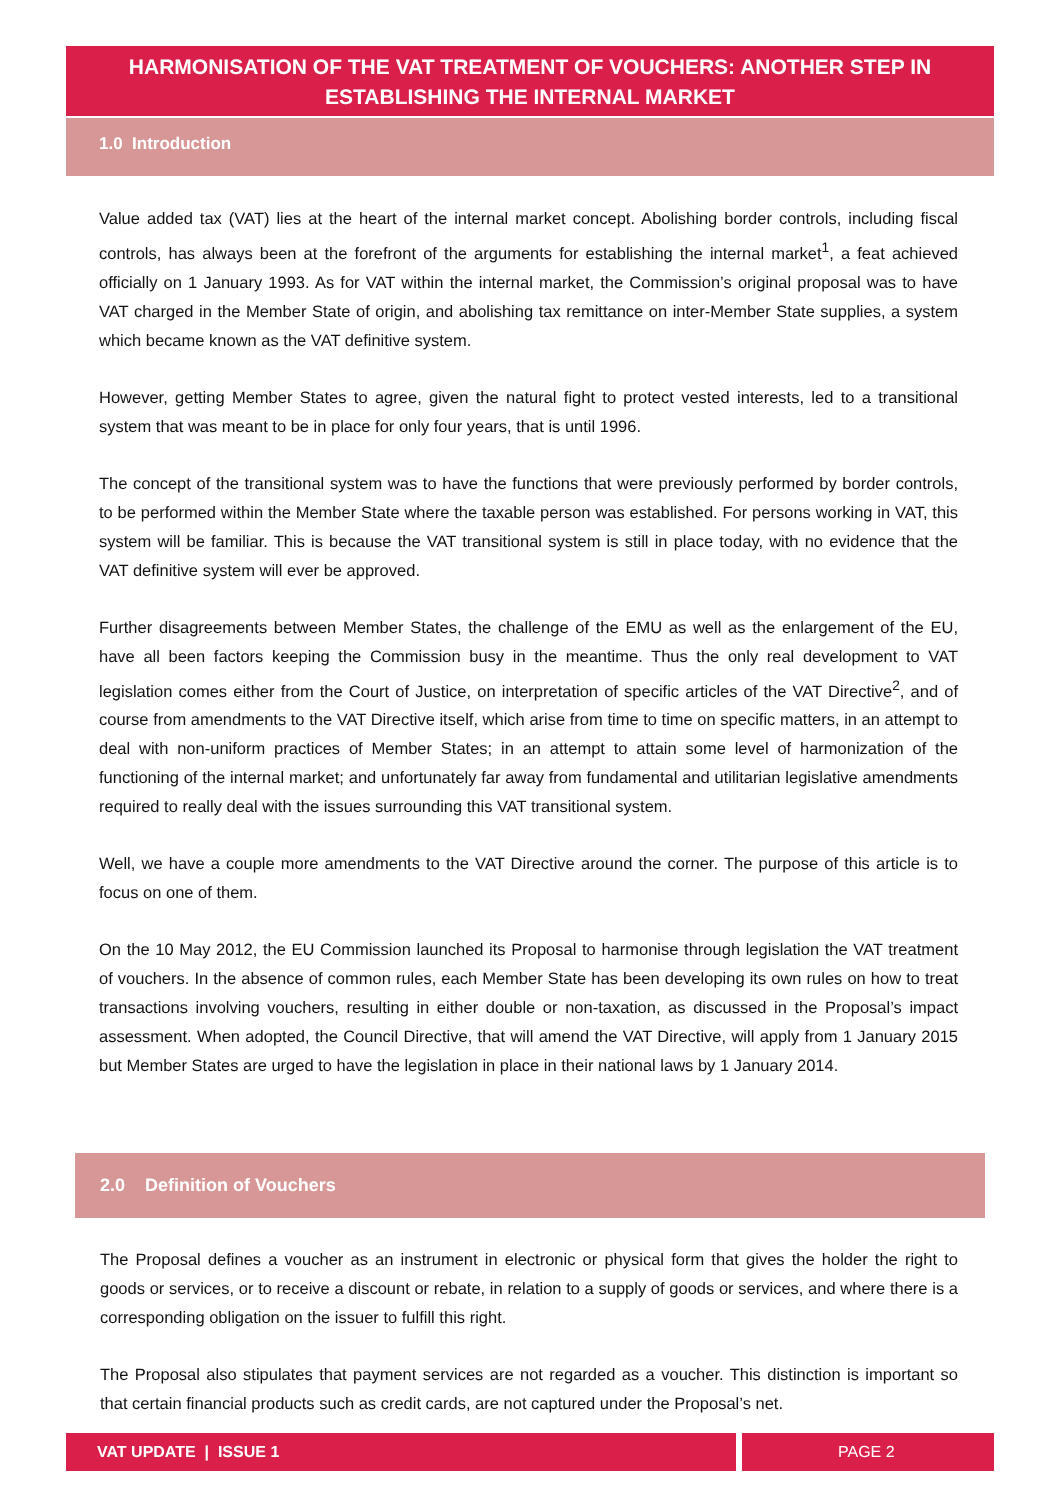HARMONISATION OF THE VAT TREATMENT OF VOUCHERS: ANOTHER STEP IN ESTABLISHING THE INTERNAL MARKET
1.0 Introduction
Value added tax (VAT) lies at the heart of the internal market concept. Abolishing border controls, including fiscal controls, has always been at the forefront of the arguments for establishing the internal market<sup>1</sup>, a feat achieved officially on 1 January 1993. As for VAT within the internal market, the Commission’s original proposal was to have VAT charged in the Member State of origin, and abolishing tax remittance on inter-Member State supplies, a system which became known as the VAT definitive system.
However, getting Member States to agree, given the natural fight to protect vested interests, led to a transitional system that was meant to be in place for only four years, that is until 1996.
The concept of the transitional system was to have the functions that were previously performed by border controls, to be performed within the Member State where the taxable person was established. For persons working in VAT, this system will be familiar. This is because the VAT transitional system is still in place today, with no evidence that the VAT definitive system will ever be approved.
Further disagreements between Member States, the challenge of the EMU as well as the enlargement of the EU, have all been factors keeping the Commission busy in the meantime. Thus the only real development to VAT legislation comes either from the Court of Justice, on interpretation of specific articles of the VAT Directive<sup>2</sup>, and of course from amendments to the VAT Directive itself, which arise from time to time on specific matters, in an attempt to deal with non-uniform practices of Member States; in an attempt to attain some level of harmonization of the functioning of the internal market; and unfortunately far away from fundamental and utilitarian legislative amendments required to really deal with the issues surrounding this VAT transitional system.
Well, we have a couple more amendments to the VAT Directive around the corner. The purpose of this article is to focus on one of them.
On the 10 May 2012, the EU Commission launched its Proposal to harmonise through legislation the VAT treatment of vouchers. In the absence of common rules, each Member State has been developing its own rules on how to treat transactions involving vouchers, resulting in either double or non-taxation, as discussed in the Proposal’s impact assessment. When adopted, the Council Directive, that will amend the VAT Directive, will apply from 1 January 2015 but Member States are urged to have the legislation in place in their national laws by 1 January 2014.
2.0 Definition of Vouchers
The Proposal defines a voucher as an instrument in electronic or physical form that gives the holder the right to goods or services, or to receive a discount or rebate, in relation to a supply of goods or services, and where there is a corresponding obligation on the issuer to fulfill this right.
The Proposal also stipulates that payment services are not regarded as a voucher. This distinction is important so that certain financial products such as credit cards, are not captured under the Proposal’s net.
VAT UPDATE | ISSUE 1 PAGE 2